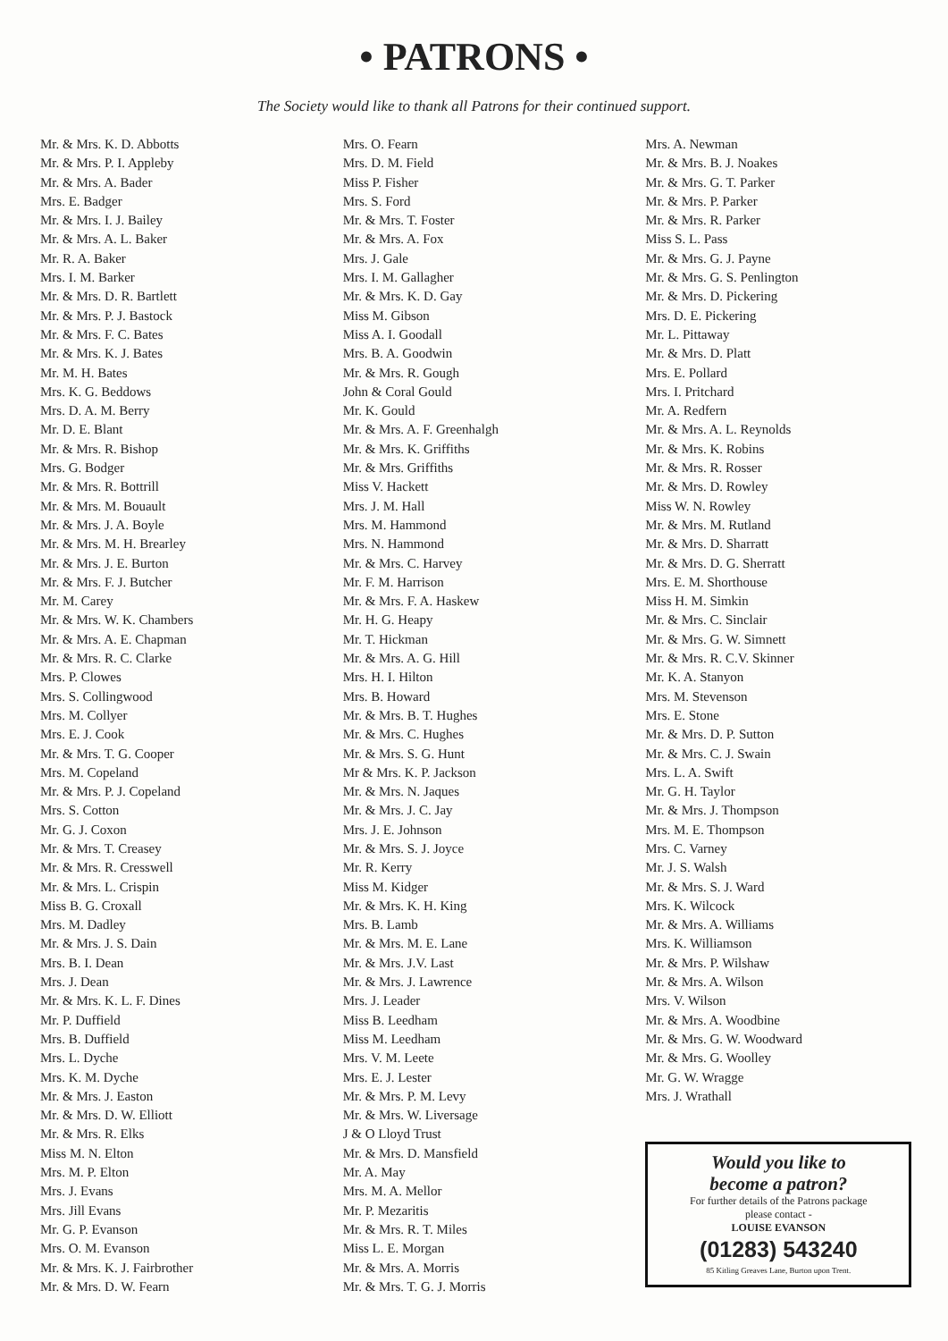• PATRONS •
The Society would like to thank all Patrons for their continued support.
Mr. & Mrs. K. D. Abbotts
Mr. & Mrs. P. I. Appleby
Mr. & Mrs. A. Bader
Mrs. E. Badger
Mr. & Mrs. I. J. Bailey
Mr. & Mrs. A. L. Baker
Mr. R. A. Baker
Mrs. I. M. Barker
Mr. & Mrs. D. R. Bartlett
Mr. & Mrs. P. J. Bastock
Mr. & Mrs. F. C. Bates
Mr. & Mrs. K. J. Bates
Mr. M. H. Bates
Mrs. K. G. Beddows
Mrs. D. A. M. Berry
Mr. D. E. Blant
Mr. & Mrs. R. Bishop
Mrs. G. Bodger
Mr. & Mrs. R. Bottrill
Mr. & Mrs. M. Bouault
Mr. & Mrs. J. A. Boyle
Mr. & Mrs. M. H. Brearley
Mr. & Mrs. J. E. Burton
Mr. & Mrs. F. J. Butcher
Mr. M. Carey
Mr. & Mrs. W. K. Chambers
Mr. & Mrs. A. E. Chapman
Mr. & Mrs. R. C. Clarke
Mrs. P. Clowes
Mrs. S. Collingwood
Mrs. M. Collyer
Mrs. E. J. Cook
Mr. & Mrs. T. G. Cooper
Mrs. M. Copeland
Mr. & Mrs. P. J. Copeland
Mrs. S. Cotton
Mr. G. J. Coxon
Mr. & Mrs. T. Creasey
Mr. & Mrs. R. Cresswell
Mr. & Mrs. L. Crispin
Miss B. G. Croxall
Mrs. M. Dadley
Mr. & Mrs. J. S. Dain
Mrs. B. I. Dean
Mrs. J. Dean
Mr. & Mrs. K. L. F. Dines
Mr. P. Duffield
Mrs. B. Duffield
Mrs. L. Dyche
Mrs. K. M. Dyche
Mr. & Mrs. J. Easton
Mr. & Mrs. D. W. Elliott
Mr. & Mrs. R. Elks
Miss M. N. Elton
Mrs. M. P. Elton
Mrs. J. Evans
Mrs. Jill Evans
Mr. G. P. Evanson
Mrs. O. M. Evanson
Mr. & Mrs. K. J. Fairbrother
Mr. & Mrs. D. W. Fearn
Mrs. O. Fearn
Mrs. D. M. Field
Miss P. Fisher
Mrs. S. Ford
Mr. & Mrs. T. Foster
Mr. & Mrs. A. Fox
Mrs. J. Gale
Mrs. I. M. Gallagher
Mr. & Mrs. K. D. Gay
Miss M. Gibson
Miss A. I. Goodall
Mrs. B. A. Goodwin
Mr. & Mrs. R. Gough
John & Coral Gould
Mr. K. Gould
Mr. & Mrs. A. F. Greenhalgh
Mr. & Mrs. K. Griffiths
Mr. & Mrs. Griffiths
Miss V. Hackett
Mrs. J. M. Hall
Mrs. M. Hammond
Mrs. N. Hammond
Mr. & Mrs. C. Harvey
Mr. F. M. Harrison
Mr. & Mrs. F. A. Haskew
Mr. H. G. Heapy
Mr. T. Hickman
Mr. & Mrs. A. G. Hill
Mrs. H. I. Hilton
Mrs. B. Howard
Mr. & Mrs. B. T. Hughes
Mr. & Mrs. C. Hughes
Mr. & Mrs. S. G. Hunt
Mr & Mrs. K. P. Jackson
Mr. & Mrs. N. Jaques
Mr. & Mrs. J. C. Jay
Mrs. J. E. Johnson
Mr. & Mrs. S. J. Joyce
Mr. R. Kerry
Miss M. Kidger
Mr. & Mrs. K. H. King
Mrs. B. Lamb
Mr. & Mrs. M. E. Lane
Mr. & Mrs. J.V. Last
Mr. & Mrs. J. Lawrence
Mrs. J. Leader
Miss B. Leedham
Miss M. Leedham
Mrs. V. M. Leete
Mrs. E. J. Lester
Mr. & Mrs. P. M. Levy
Mr. & Mrs. W. Liversage
J & O Lloyd Trust
Mr. & Mrs. D. Mansfield
Mr. A. May
Mrs. M. A. Mellor
Mr. P. Mezaritis
Mr. & Mrs. R. T. Miles
Miss L. E. Morgan
Mr. & Mrs. A. Morris
Mr. & Mrs. T. G. J. Morris
Mrs. A. Newman
Mr. & Mrs. B. J. Noakes
Mr. & Mrs. G. T. Parker
Mr. & Mrs. P. Parker
Mr. & Mrs. R. Parker
Miss S. L. Pass
Mr. & Mrs. G. J. Payne
Mr. & Mrs. G. S. Penlington
Mr. & Mrs. D. Pickering
Mrs. D. E. Pickering
Mr. L. Pittaway
Mr. & Mrs. D. Platt
Mrs. E. Pollard
Mrs. I. Pritchard
Mr. A. Redfern
Mr. & Mrs. A. L. Reynolds
Mr. & Mrs. K. Robins
Mr. & Mrs. R. Rosser
Mr. & Mrs. D. Rowley
Miss W. N. Rowley
Mr. & Mrs. M. Rutland
Mr. & Mrs. D. Sharratt
Mr. & Mrs. D. G. Sherratt
Mrs. E. M. Shorthouse
Miss H. M. Simkin
Mr. & Mrs. C. Sinclair
Mr. & Mrs. G. W. Simnett
Mr. & Mrs. R. C.V. Skinner
Mr. K. A. Stanyon
Mrs. M. Stevenson
Mrs. E. Stone
Mr. & Mrs. D. P. Sutton
Mr. & Mrs. C. J. Swain
Mrs. L. A. Swift
Mr. G. H. Taylor
Mr. & Mrs. J. Thompson
Mrs. M. E. Thompson
Mrs. C. Varney
Mr. J. S. Walsh
Mr. & Mrs. S. J. Ward
Mrs. K. Wilcock
Mr. & Mrs. A. Williams
Mrs. K. Williamson
Mr. & Mrs. P. Wilshaw
Mr. & Mrs. A. Wilson
Mrs. V. Wilson
Mr. & Mrs. A. Woodbine
Mr. & Mrs. G. W. Woodward
Mr. & Mrs. G. Woolley
Mr. G. W. Wragge
Mrs. J. Wrathall
Would you like to
become a patron?
For further details of the Patrons package
please contact -
LOUISE EVANSON
(01283) 543240
85 Kitling Greaves Lane, Burton upon Trent.